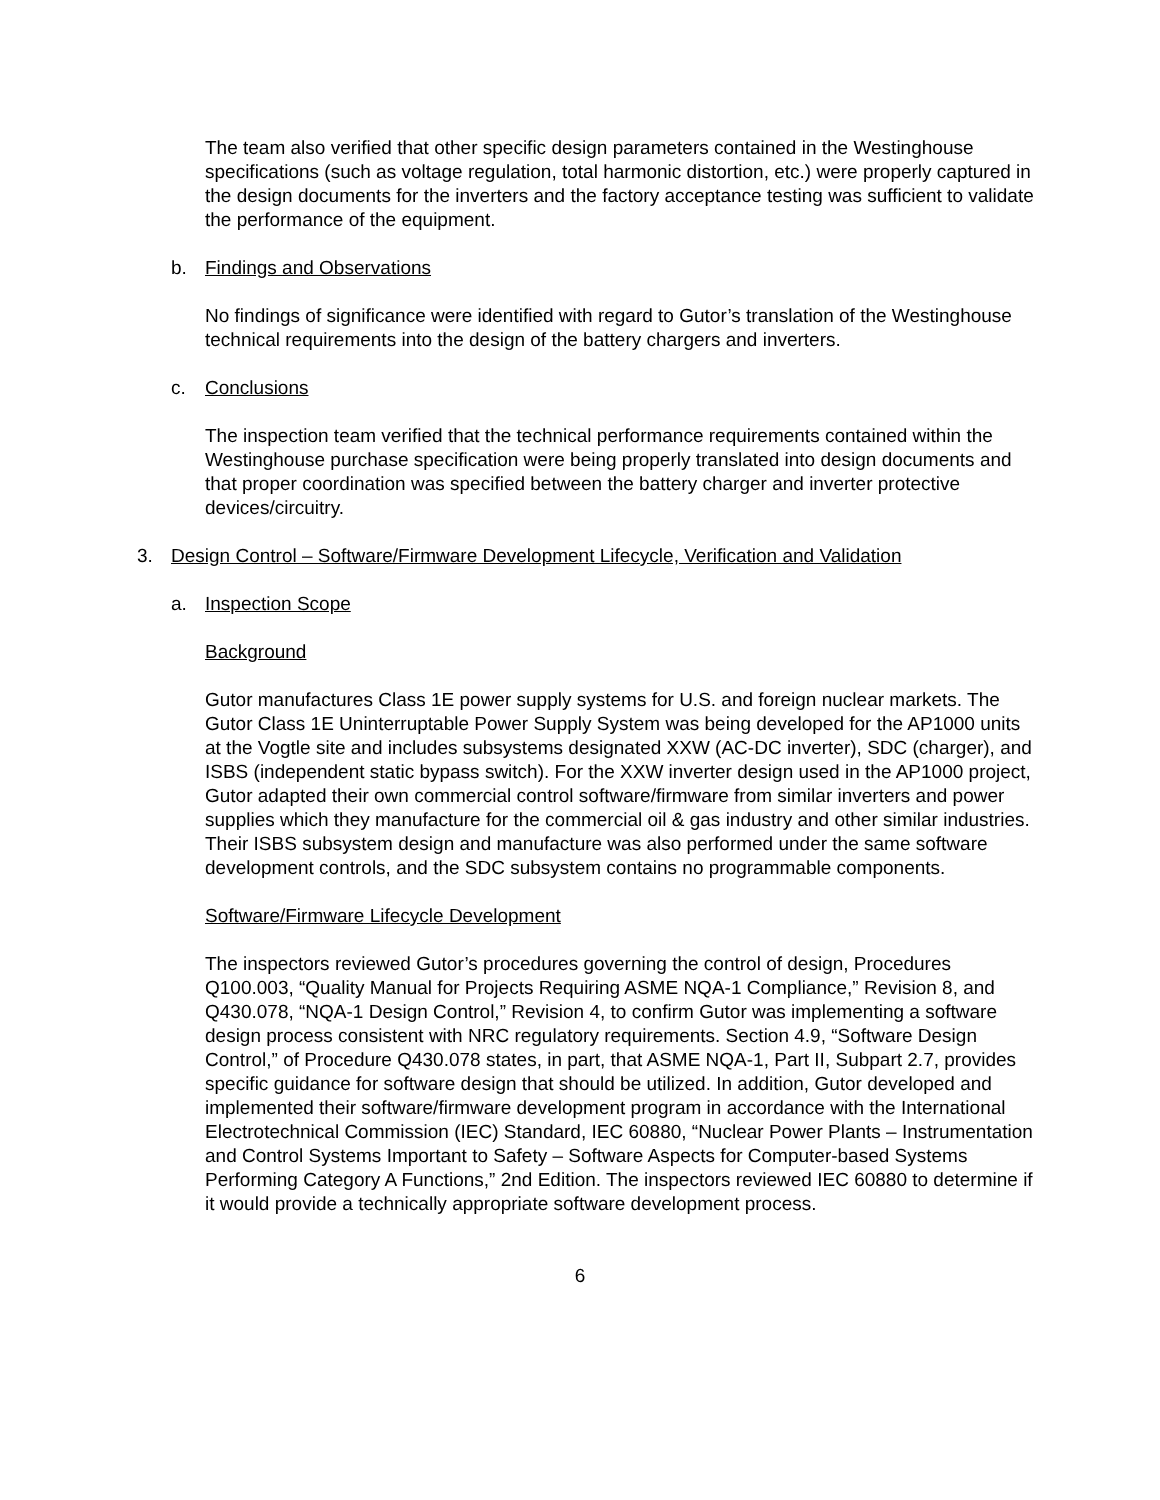The team also verified that other specific design parameters contained in the Westinghouse specifications (such as voltage regulation, total harmonic distortion, etc.) were properly captured in the design documents for the inverters and the factory acceptance testing was sufficient to validate the performance of the equipment.
b. Findings and Observations
No findings of significance were identified with regard to Gutor’s translation of the Westinghouse technical requirements into the design of the battery chargers and inverters.
c. Conclusions
The inspection team verified that the technical performance requirements contained within the Westinghouse purchase specification were being properly translated into design documents and that proper coordination was specified between the battery charger and inverter protective devices/circuitry.
3. Design Control – Software/Firmware Development Lifecycle, Verification and Validation
a. Inspection Scope
Background
Gutor manufactures Class 1E power supply systems for U.S. and foreign nuclear markets. The Gutor Class 1E Uninterruptable Power Supply System was being developed for the AP1000 units at the Vogtle site and includes subsystems designated XXW (AC-DC inverter), SDC (charger), and ISBS (independent static bypass switch). For the XXW inverter design used in the AP1000 project, Gutor adapted their own commercial control software/firmware from similar inverters and power supplies which they manufacture for the commercial oil & gas industry and other similar industries. Their ISBS subsystem design and manufacture was also performed under the same software development controls, and the SDC subsystem contains no programmable components.
Software/Firmware Lifecycle Development
The inspectors reviewed Gutor’s procedures governing the control of design, Procedures Q100.003, “Quality Manual for Projects Requiring ASME NQA-1 Compliance,” Revision 8, and Q430.078, “NQA-1 Design Control,” Revision 4, to confirm Gutor was implementing a software design process consistent with NRC regulatory requirements. Section 4.9, “Software Design Control,” of Procedure Q430.078 states, in part, that ASME NQA-1, Part II, Subpart 2.7, provides specific guidance for software design that should be utilized. In addition, Gutor developed and implemented their software/firmware development program in accordance with the International Electrotechnical Commission (IEC) Standard, IEC 60880, “Nuclear Power Plants – Instrumentation and Control Systems Important to Safety – Software Aspects for Computer-based Systems Performing Category A Functions,” 2nd Edition. The inspectors reviewed IEC 60880 to determine if it would provide a technically appropriate software development process.
6